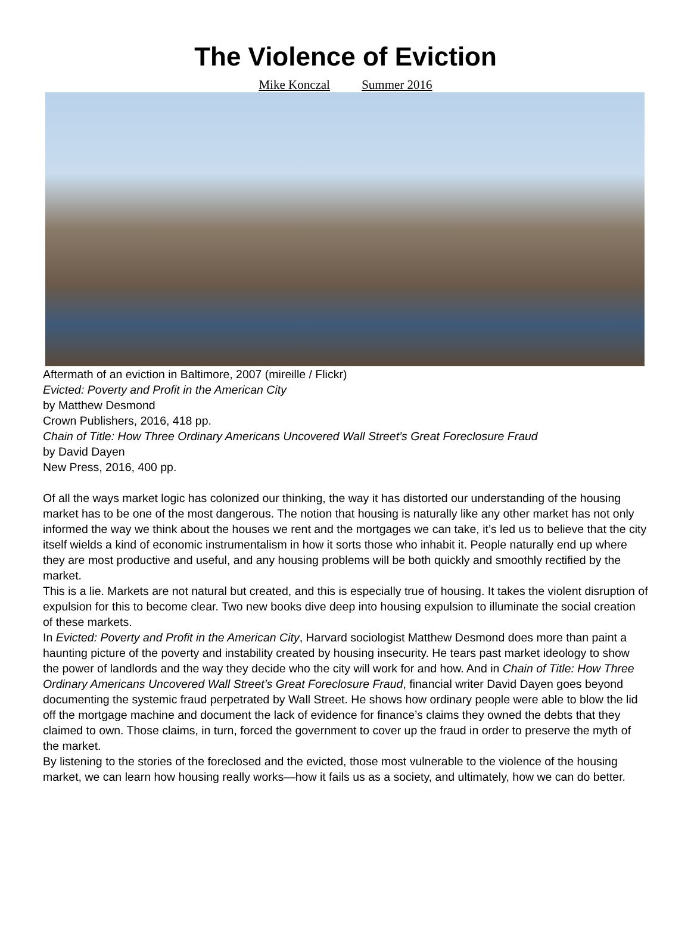The Violence of Eviction
Mike Konczal Summer 2016
Aftermath of an eviction in Baltimore, 2007 (mireille / Flickr)
Evicted: Poverty and Profit in the American City
by Matthew Desmond
Crown Publishers, 2016, 418 pp.
Chain of Title: How Three Ordinary Americans Uncovered Wall Street’s Great Foreclosure Fraud
by David Dayen
New Press, 2016, 400 pp.
Of all the ways market logic has colonized our thinking, the way it has distorted our understanding of the housing market has to be one of the most dangerous. The notion that housing is naturally like any other market has not only informed the way we think about the houses we rent and the mortgages we can take, it’s led us to believe that the city itself wields a kind of economic instrumentalism in how it sorts those who inhabit it. People naturally end up where they are most productive and useful, and any housing problems will be both quickly and smoothly rectified by the market.
This is a lie. Markets are not natural but created, and this is especially true of housing. It takes the violent disruption of expulsion for this to become clear. Two new books dive deep into housing expulsion to illuminate the social creation of these markets.
In Evicted: Poverty and Profit in the American City, Harvard sociologist Matthew Desmond does more than paint a haunting picture of the poverty and instability created by housing insecurity. He tears past market ideology to show the power of landlords and the way they decide who the city will work for and how. And in Chain of Title: How Three Ordinary Americans Uncovered Wall Street’s Great Foreclosure Fraud, financial writer David Dayen goes beyond documenting the systemic fraud perpetrated by Wall Street. He shows how ordinary people were able to blow the lid off the mortgage machine and document the lack of evidence for finance’s claims they owned the debts that they claimed to own. Those claims, in turn, forced the government to cover up the fraud in order to preserve the myth of the market.
By listening to the stories of the foreclosed and the evicted, those most vulnerable to the violence of the housing market, we can learn how housing really works—how it fails us as a society, and ultimately, how we can do better.